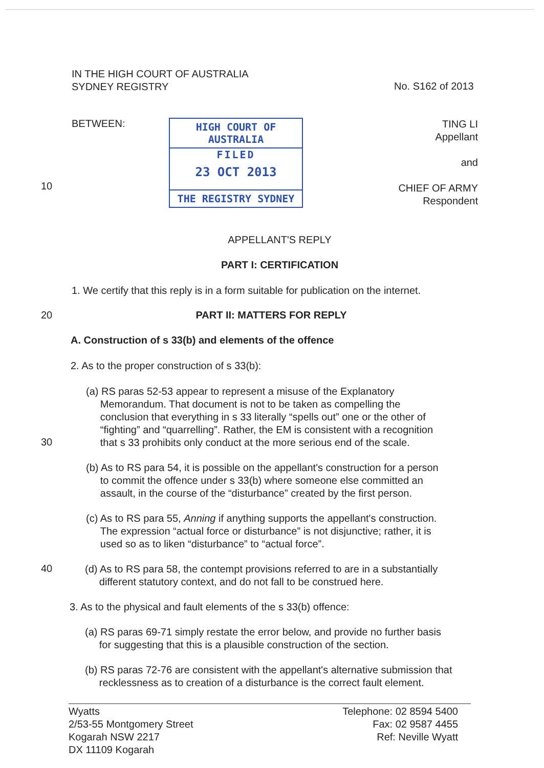IN THE HIGH COURT OF AUSTRALIA
SYDNEY REGISTRY
No. S162 of 2013
10
BETWEEN:
HIGH COURT OF AUSTRALIA
FILED
23 OCT 2013
THE REGISTRY SYDNEY
TING LI
Appellant
and
CHIEF OF ARMY
Respondent
APPELLANT'S REPLY
PART I: CERTIFICATION
1. We certify that this reply is in a form suitable for publication on the internet.
20 PART II: MATTERS FOR REPLY
A. Construction of s 33(b) and elements of the offence
2. As to the proper construction of s 33(b):
30
(a) RS paras 52-53 appear to represent a misuse of the Explanatory
Memorandum. That document is not to be taken as compelling the
conclusion that everything in s 33 literally “spells out” one or the other of
“fighting” and “quarrelling”. Rather, the EM is consistent with a recognition
that s 33 prohibits only conduct at the more serious end of the scale.
(b) As to RS para 54, it is possible on the appellant's construction for a person
to commit the offence under s 33(b) where someone else committed an
assault, in the course of the “disturbance” created by the first person.
(c) As to RS para 55, Anning if anything supports the appellant's construction.
The expression “actual force or disturbance” is not disjunctive; rather, it is
used so as to liken “disturbance” to “actual force”.
40
(d) As to RS para 58, the contempt provisions referred to are in a substantially
different statutory context, and do not fall to be construed here.
3. As to the physical and fault elements of the s 33(b) offence:
(a) RS paras 69-71 simply restate the error below, and provide no further basis
for suggesting that this is a plausible construction of the section.
(b) RS paras 72-76 are consistent with the appellant's alternative submission that
recklessness as to creation of a disturbance is the correct fault element.
Wyatts
2/53-55 Montgomery Street
Kogarah NSW 2217
DX 11109 Kogarah
Telephone: 02 8594 5400
Fax: 02 9587 4455
Ref: Neville Wyatt